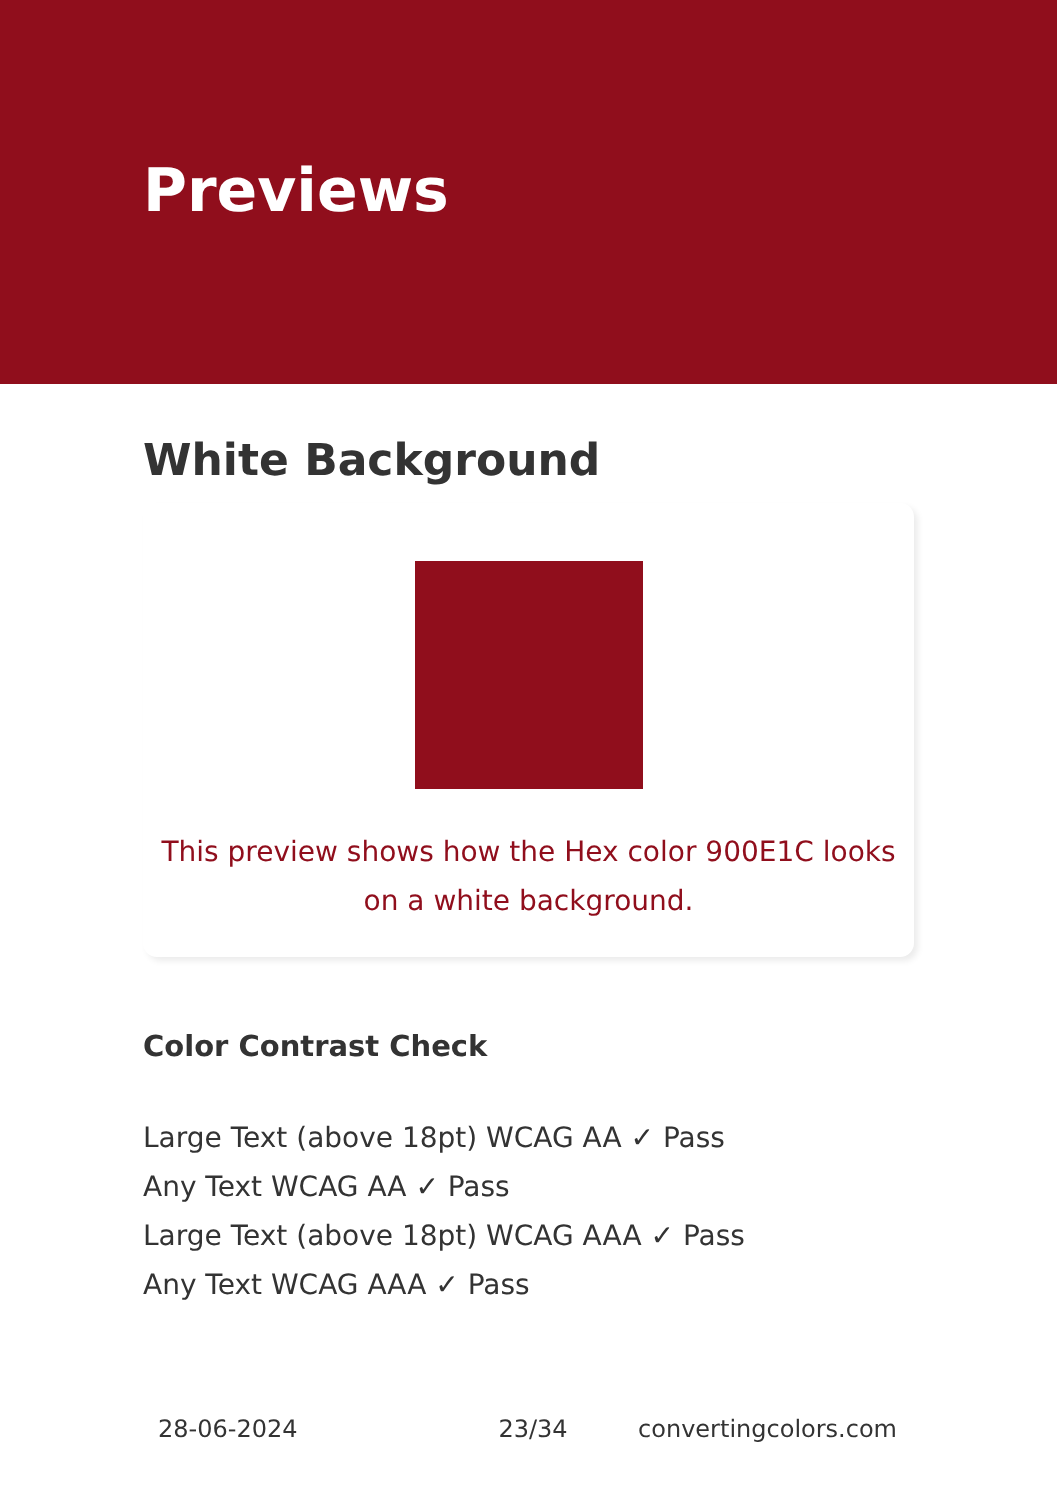Previews
White Background
This preview shows how the Hex color 900E1C looks on a white background.
Color Contrast Check
Large Text (above 18pt) WCAG AA ✓ Pass
Any Text WCAG AA ✓ Pass
Large Text (above 18pt) WCAG AAA ✓ Pass
Any Text WCAG AAA ✓ Pass
28-06-2024 23/34 convertingcolors.com